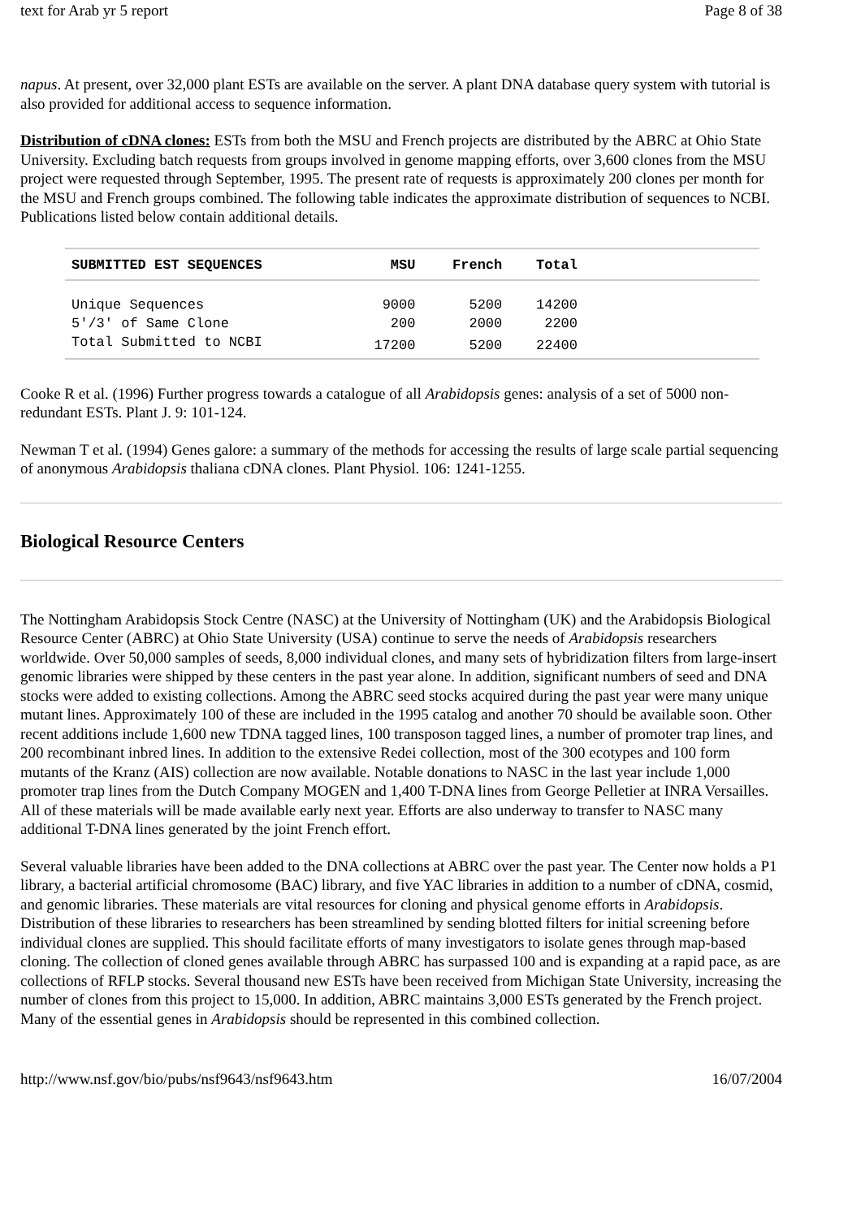text for Arab yr 5 report Page 8 of 38
napus. At present, over 32,000 plant ESTs are available on the server. A plant DNA database query system with tutorial is also provided for additional access to sequence information.
Distribution of cDNA clones: ESTs from both the MSU and French projects are distributed by the ABRC at Ohio State University. Excluding batch requests from groups involved in genome mapping efforts, over 3,600 clones from the MSU project were requested through September, 1995. The present rate of requests is approximately 200 clones per month for the MSU and French groups combined. The following table indicates the approximate distribution of sequences to NCBI. Publications listed below contain additional details.
| SUBMITTED EST SEQUENCES | MSU | French | Total | |
| --- | --- | --- | --- | --- |
| Unique Sequences | 9000 | 5200 | 14200 | |
| 5'/3' of Same Clone | 200 | 2000 | 2200 | |
| Total Submitted to NCBI | 17200 | 5200 | 22400 | |
Cooke R et al. (1996) Further progress towards a catalogue of all Arabidopsis genes: analysis of a set of 5000 non-redundant ESTs. Plant J. 9: 101-124.
Newman T et al. (1994) Genes galore: a summary of the methods for accessing the results of large scale partial sequencing of anonymous Arabidopsis thaliana cDNA clones. Plant Physiol. 106: 1241-1255.
Biological Resource Centers
The Nottingham Arabidopsis Stock Centre (NASC) at the University of Nottingham (UK) and the Arabidopsis Biological Resource Center (ABRC) at Ohio State University (USA) continue to serve the needs of Arabidopsis researchers worldwide. Over 50,000 samples of seeds, 8,000 individual clones, and many sets of hybridization filters from large-insert genomic libraries were shipped by these centers in the past year alone. In addition, significant numbers of seed and DNA stocks were added to existing collections. Among the ABRC seed stocks acquired during the past year were many unique mutant lines. Approximately 100 of these are included in the 1995 catalog and another 70 should be available soon. Other recent additions include 1,600 new TDNA tagged lines, 100 transposon tagged lines, a number of promoter trap lines, and 200 recombinant inbred lines. In addition to the extensive Redei collection, most of the 300 ecotypes and 100 form mutants of the Kranz (AIS) collection are now available. Notable donations to NASC in the last year include 1,000 promoter trap lines from the Dutch Company MOGEN and 1,400 T-DNA lines from George Pelletier at INRA Versailles. All of these materials will be made available early next year. Efforts are also underway to transfer to NASC many additional T-DNA lines generated by the joint French effort.
Several valuable libraries have been added to the DNA collections at ABRC over the past year. The Center now holds a P1 library, a bacterial artificial chromosome (BAC) library, and five YAC libraries in addition to a number of cDNA, cosmid, and genomic libraries. These materials are vital resources for cloning and physical genome efforts in Arabidopsis. Distribution of these libraries to researchers has been streamlined by sending blotted filters for initial screening before individual clones are supplied. This should facilitate efforts of many investigators to isolate genes through map-based cloning. The collection of cloned genes available through ABRC has surpassed 100 and is expanding at a rapid pace, as are collections of RFLP stocks. Several thousand new ESTs have been received from Michigan State University, increasing the number of clones from this project to 15,000. In addition, ABRC maintains 3,000 ESTs generated by the French project. Many of the essential genes in Arabidopsis should be represented in this combined collection.
http://www.nsf.gov/bio/pubs/nsf9643/nsf9643.htm 16/07/2004